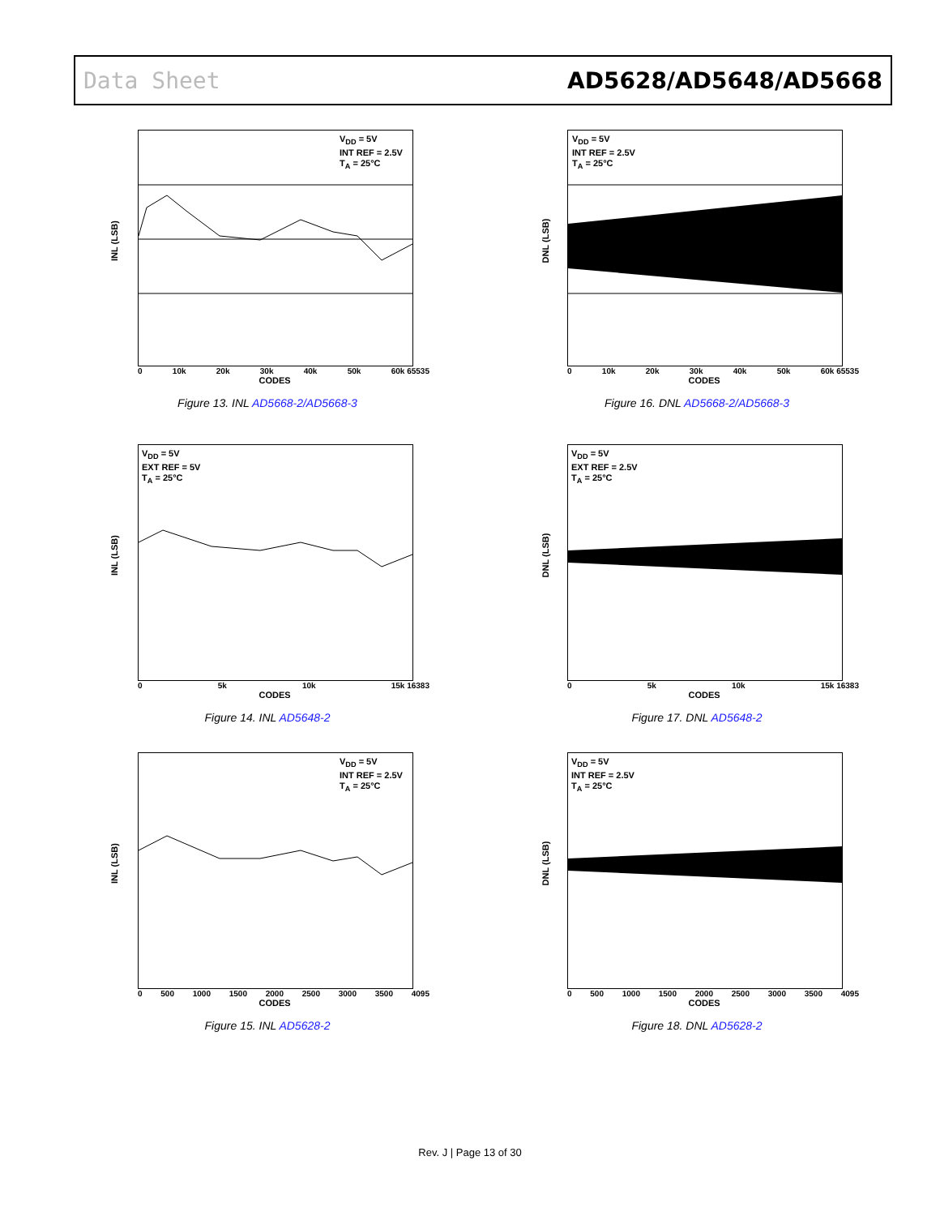Data Sheet AD5628/AD5648/AD5668
INL (LSB)
V<sub>DD</sub> = 5V
INT REF = 2.5V
T<sub>A</sub> = 25°C
0 10k 20k 30k 40k 50k 60k 65535
CODES
Figure 13. INL AD5668-2/AD5668-3
DNL (LSB)
V<sub>DD</sub> = 5V
INT REF = 2.5V
T<sub>A</sub> = 25°C
0 10k 20k 30k 40k 50k 60k 65535
CODES
Figure 16. DNL AD5668-2/AD5668-3
INL (LSB)
V<sub>DD</sub> = 5V
EXT REF = 5V
T<sub>A</sub> = 25°C
0 5k 10k 15k 16383
CODES
Figure 14. INL AD5648-2
DNL (LSB)
V<sub>DD</sub> = 5V
EXT REF = 2.5V
T<sub>A</sub> = 25°C
0 5k 10k 15k 16383
CODES
Figure 17. DNL AD5648-2
INL (LSB)
V<sub>DD</sub> = 5V
INT REF = 2.5V
T<sub>A</sub> = 25°C
0 500 1000 1500 2000 2500 3000 3500 4095
CODES
Figure 15. INL AD5628-2
DNL (LSB)
V<sub>DD</sub> = 5V
INT REF = 2.5V
T<sub>A</sub> = 25°C
0 500 1000 1500 2000 2500 3000 3500 4095
CODES
Figure 18. DNL AD5628-2
Rev. J | Page 13 of 30